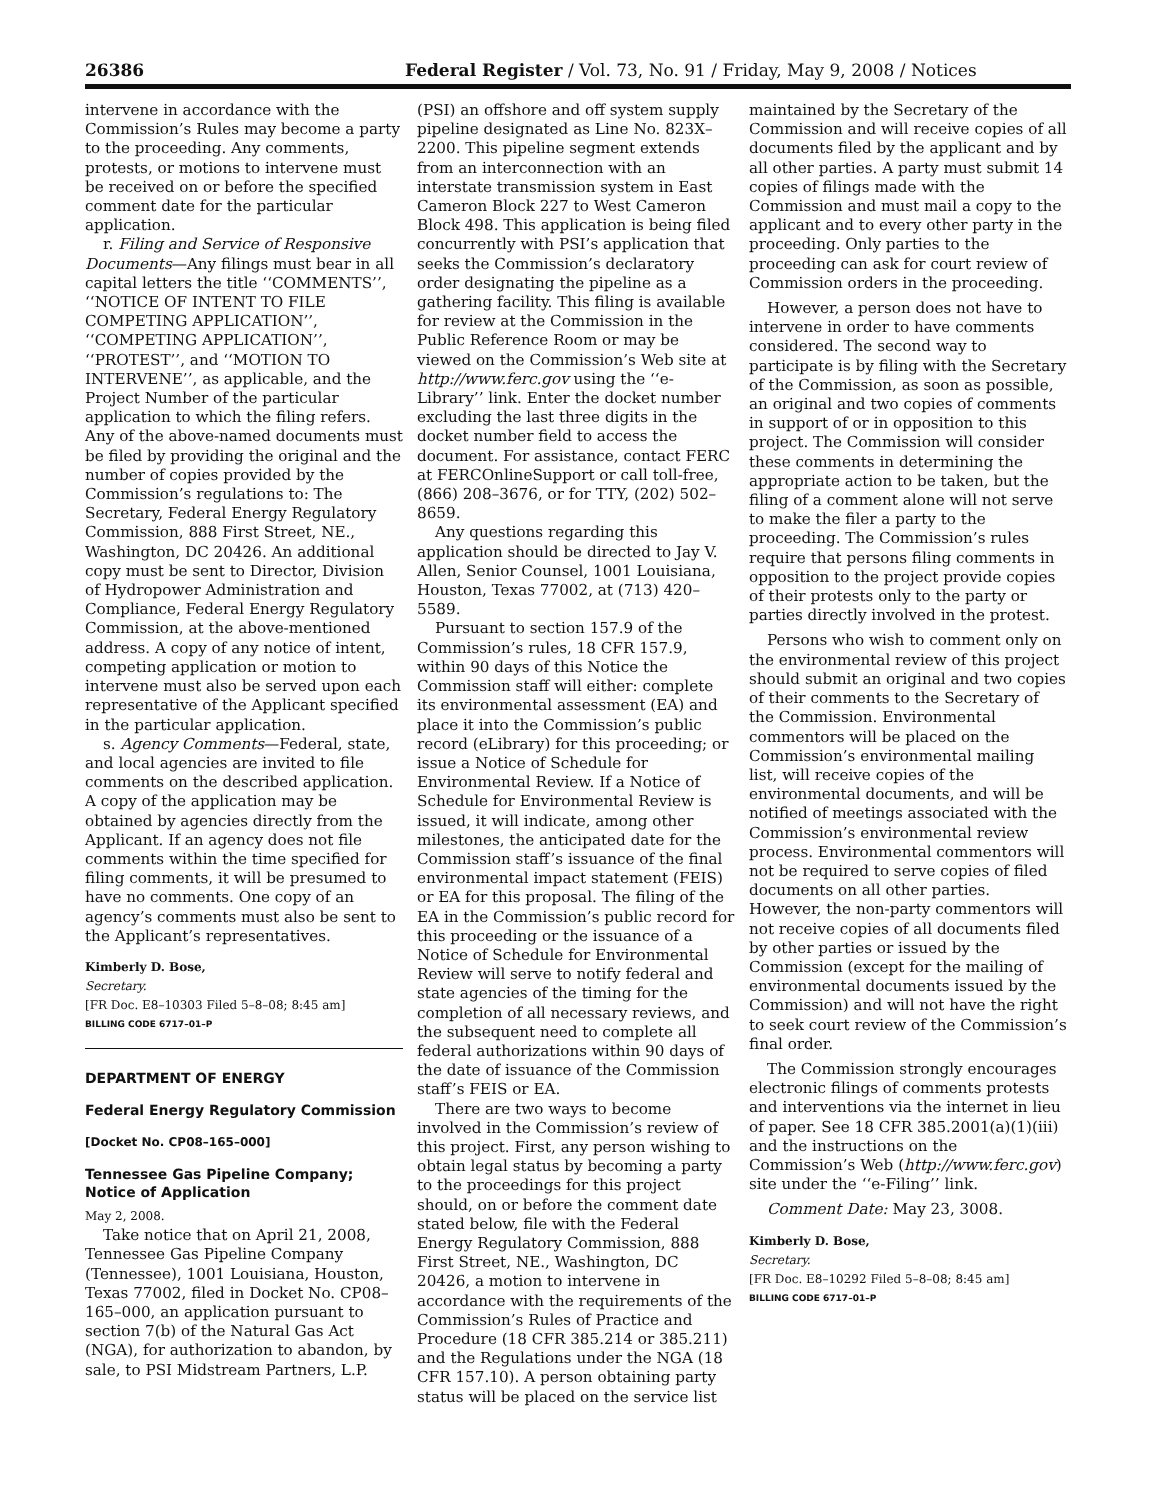26386 Federal Register / Vol. 73, No. 91 / Friday, May 9, 2008 / Notices
intervene in accordance with the Commission’s Rules may become a party to the proceeding. Any comments, protests, or motions to intervene must be received on or before the specified comment date for the particular application.
r. Filing and Service of Responsive Documents—Any filings must bear in all capital letters the title ‘‘COMMENTS’’, ‘‘NOTICE OF INTENT TO FILE COMPETING APPLICATION’’, ‘‘COMPETING APPLICATION’’, ‘‘PROTEST’’, and ‘‘MOTION TO INTERVENE’’, as applicable, and the Project Number of the particular application to which the filing refers. Any of the above-named documents must be filed by providing the original and the number of copies provided by the Commission’s regulations to: The Secretary, Federal Energy Regulatory Commission, 888 First Street, NE., Washington, DC 20426. An additional copy must be sent to Director, Division of Hydropower Administration and Compliance, Federal Energy Regulatory Commission, at the above-mentioned address. A copy of any notice of intent, competing application or motion to intervene must also be served upon each representative of the Applicant specified in the particular application.
s. Agency Comments—Federal, state, and local agencies are invited to file comments on the described application. A copy of the application may be obtained by agencies directly from the Applicant. If an agency does not file comments within the time specified for filing comments, it will be presumed to have no comments. One copy of an agency’s comments must also be sent to the Applicant’s representatives.
Kimberly D. Bose,
Secretary.
[FR Doc. E8–10303 Filed 5–8–08; 8:45 am]
BILLING CODE 6717–01–P
DEPARTMENT OF ENERGY
Federal Energy Regulatory Commission
[Docket No. CP08–165–000]
Tennessee Gas Pipeline Company; Notice of Application
May 2, 2008.
Take notice that on April 21, 2008, Tennessee Gas Pipeline Company (Tennessee), 1001 Louisiana, Houston, Texas 77002, filed in Docket No. CP08–165–000, an application pursuant to section 7(b) of the Natural Gas Act (NGA), for authorization to abandon, by sale, to PSI Midstream Partners, L.P.
(PSI) an offshore and off system supply pipeline designated as Line No. 823X–2200. This pipeline segment extends from an interconnection with an interstate transmission system in East Cameron Block 227 to West Cameron Block 498. This application is being filed concurrently with PSI’s application that seeks the Commission’s declaratory order designating the pipeline as a gathering facility. This filing is available for review at the Commission in the Public Reference Room or may be viewed on the Commission’s Web site at http://www.ferc.gov using the ‘‘e-Library’’ link. Enter the docket number excluding the last three digits in the docket number field to access the document. For assistance, contact FERC at FERCOnlineSupport or call toll-free, (866) 208–3676, or for TTY, (202) 502–8659.
Any questions regarding this application should be directed to Jay V. Allen, Senior Counsel, 1001 Louisiana, Houston, Texas 77002, at (713) 420–5589.
Pursuant to section 157.9 of the Commission’s rules, 18 CFR 157.9, within 90 days of this Notice the Commission staff will either: complete its environmental assessment (EA) and place it into the Commission’s public record (eLibrary) for this proceeding; or issue a Notice of Schedule for Environmental Review. If a Notice of Schedule for Environmental Review is issued, it will indicate, among other milestones, the anticipated date for the Commission staff’s issuance of the final environmental impact statement (FEIS) or EA for this proposal. The filing of the EA in the Commission’s public record for this proceeding or the issuance of a Notice of Schedule for Environmental Review will serve to notify federal and state agencies of the timing for the completion of all necessary reviews, and the subsequent need to complete all federal authorizations within 90 days of the date of issuance of the Commission staff’s FEIS or EA.
There are two ways to become involved in the Commission’s review of this project. First, any person wishing to obtain legal status by becoming a party to the proceedings for this project should, on or before the comment date stated below, file with the Federal Energy Regulatory Commission, 888 First Street, NE., Washington, DC 20426, a motion to intervene in accordance with the requirements of the Commission’s Rules of Practice and Procedure (18 CFR 385.214 or 385.211) and the Regulations under the NGA (18 CFR 157.10). A person obtaining party status will be placed on the service list
maintained by the Secretary of the Commission and will receive copies of all documents filed by the applicant and by all other parties. A party must submit 14 copies of filings made with the Commission and must mail a copy to the applicant and to every other party in the proceeding. Only parties to the proceeding can ask for court review of Commission orders in the proceeding.
However, a person does not have to intervene in order to have comments considered. The second way to participate is by filing with the Secretary of the Commission, as soon as possible, an original and two copies of comments in support of or in opposition to this project. The Commission will consider these comments in determining the appropriate action to be taken, but the filing of a comment alone will not serve to make the filer a party to the proceeding. The Commission’s rules require that persons filing comments in opposition to the project provide copies of their protests only to the party or parties directly involved in the protest.
Persons who wish to comment only on the environmental review of this project should submit an original and two copies of their comments to the Secretary of the Commission. Environmental commentors will be placed on the Commission’s environmental mailing list, will receive copies of the environmental documents, and will be notified of meetings associated with the Commission’s environmental review process. Environmental commentors will not be required to serve copies of filed documents on all other parties. However, the non-party commentors will not receive copies of all documents filed by other parties or issued by the Commission (except for the mailing of environmental documents issued by the Commission) and will not have the right to seek court review of the Commission’s final order.
The Commission strongly encourages electronic filings of comments protests and interventions via the internet in lieu of paper. See 18 CFR 385.2001(a)(1)(iii) and the instructions on the Commission’s Web (http://www.ferc.gov) site under the ‘‘e-Filing’’ link.
Comment Date: May 23, 3008.
Kimberly D. Bose,
Secretary.
[FR Doc. E8–10292 Filed 5–8–08; 8:45 am]
BILLING CODE 6717–01–P